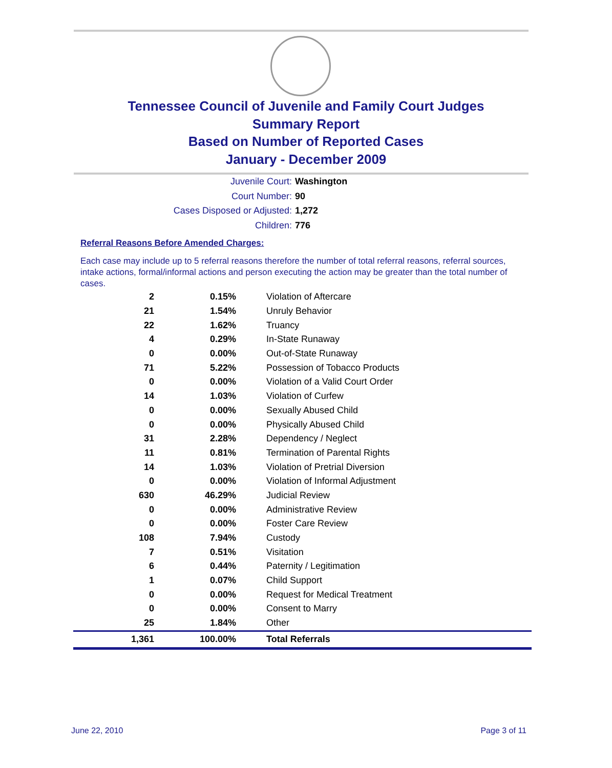Tennessee Council of Juvenile and Family Court Judges
Summary Report
Based on Number of Reported Cases
January - December 2009
Juvenile Court: Washington
Court Number: 90
Cases Disposed or Adjusted: 1,272
Children: 776
Referral Reasons Before Amended Charges:
Each case may include up to 5 referral reasons therefore the number of total referral reasons, referral sources, intake actions, formal/informal actions and person executing the action may be greater than the total number of cases.
| 2 | 0.15% | Violation of Aftercare |
| 21 | 1.54% | Unruly Behavior |
| 22 | 1.62% | Truancy |
| 4 | 0.29% | In-State Runaway |
| 0 | 0.00% | Out-of-State Runaway |
| 71 | 5.22% | Possession of Tobacco Products |
| 0 | 0.00% | Violation of a Valid Court Order |
| 14 | 1.03% | Violation of Curfew |
| 0 | 0.00% | Sexually Abused Child |
| 0 | 0.00% | Physically Abused Child |
| 31 | 2.28% | Dependency / Neglect |
| 11 | 0.81% | Termination of Parental Rights |
| 14 | 1.03% | Violation of Pretrial Diversion |
| 0 | 0.00% | Violation of Informal Adjustment |
| 630 | 46.29% | Judicial Review |
| 0 | 0.00% | Administrative Review |
| 0 | 0.00% | Foster Care Review |
| 108 | 7.94% | Custody |
| 7 | 0.51% | Visitation |
| 6 | 0.44% | Paternity / Legitimation |
| 1 | 0.07% | Child Support |
| 0 | 0.00% | Request for Medical Treatment |
| 0 | 0.00% | Consent to Marry |
| 25 | 1.84% | Other |
| 1,361 | 100.00% | Total Referrals |
June 22, 2010 Page 3 of 11